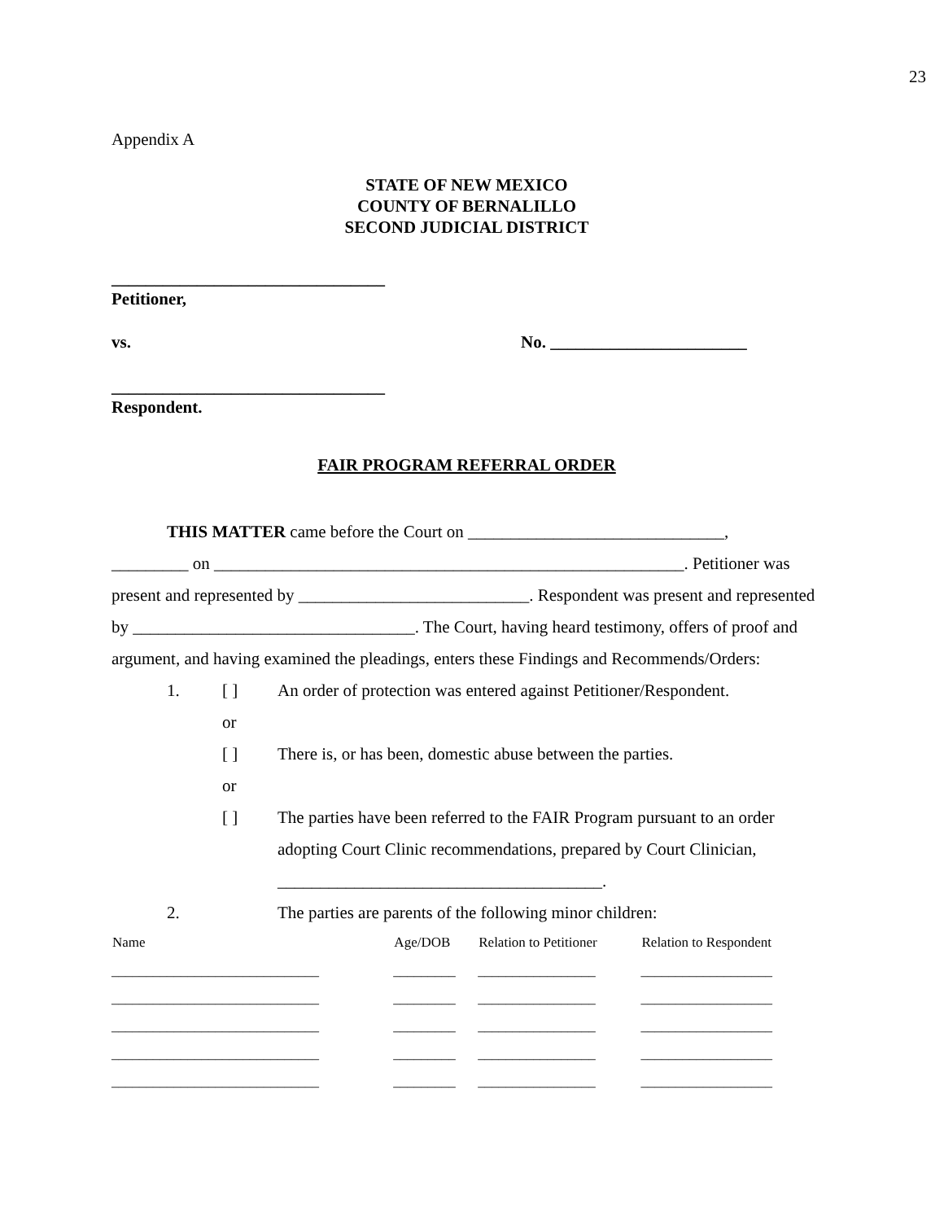23
Appendix A
STATE OF NEW MEXICO
COUNTY OF BERNALILLO
SECOND JUDICIAL DISTRICT
________________________________
Petitioner,
vs. No. _______________________
________________________________
Respondent.
FAIR PROGRAM REFERRAL ORDER
THIS MATTER came before the Court on ______________________________,
_________ on _______________________________________________________. Petitioner was present and represented by ___________________________. Respondent was present and represented by _________________________________. The Court, having heard testimony, offers of proof and argument, and having examined the pleadings, enters these Findings and Recommends/Orders:
1. [ ] An order of protection was entered against Petitioner/Respondent.
or
[ ] There is, or has been, domestic abuse between the parties.
or
[ ] The parties have been referred to the FAIR Program pursuant to an order adopting Court Clinic recommendations, prepared by Court Clinician, ______________________________________.
2. The parties are parents of the following minor children:
| Name | Age/DOB | Relation to Petitioner | Relation to Respondent |
| --- | --- | --- | --- |
| ______________________________ | _________ | _________________ | ___________________ |
| ______________________________ | _________ | _________________ | ___________________ |
| ______________________________ | _________ | _________________ | ___________________ |
| ______________________________ | _________ | _________________ | ___________________ |
| ______________________________ | _________ | _________________ | ___________________ |